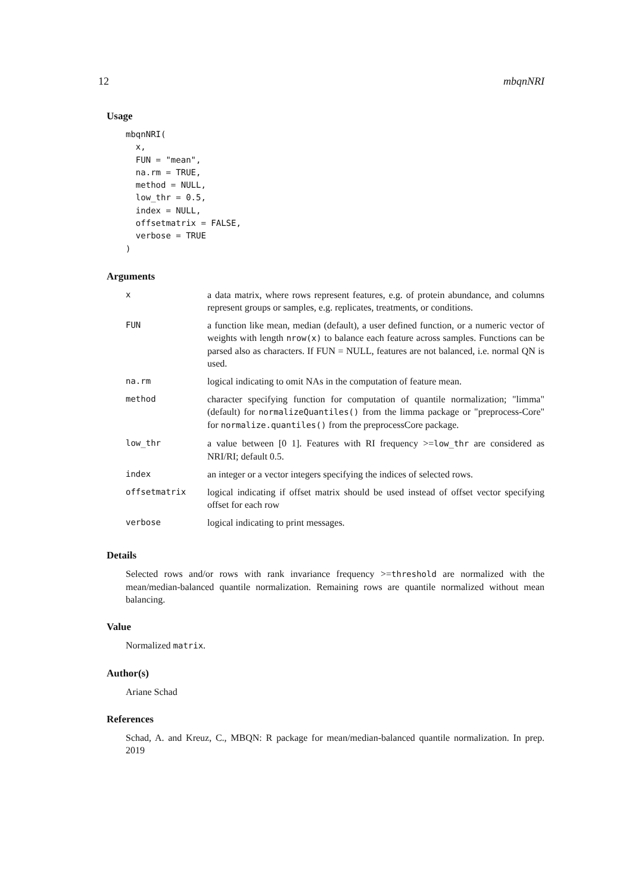12 mbqnNRI
Usage
mbqnNRI( x, FUN = "mean", na.rm = TRUE, method = NULL, low_thr = 0.5, index = NULL, offsetmatrix = FALSE, verbose = TRUE )
Arguments
| x | a data matrix, where rows represent features, e.g. of protein abundance, and columns represent groups or samples, e.g. replicates, treatments, or conditions. |
| FUN | a function like mean, median (default), a user defined function, or a numeric vector of weights with length nrow(x) to balance each feature across samples. Functions can be parsed also as characters. If FUN = NULL, features are not balanced, i.e. normal QN is used. |
| na.rm | logical indicating to omit NAs in the computation of feature mean. |
| method | character specifying function for computation of quantile normalization; "limma" (default) for normalizeQuantiles() from the limma package or "preprocess-Core" for normalize.quantiles() from the preprocessCore package. |
| low_thr | a value between [0 1]. Features with RI frequency >= low_thr are considered as NRI/RI; default 0.5. |
| index | an integer or a vector integers specifying the indices of selected rows. |
| offsetmatrix | logical indicating if offset matrix should be used instead of offset vector specifying offset for each row |
| verbose | logical indicating to print messages. |
Details
Selected rows and/or rows with rank invariance frequency >=threshold are normalized with the mean/median-balanced quantile normalization. Remaining rows are quantile normalized without mean balancing.
Value
Normalized matrix.
Author(s)
Ariane Schad
References
Schad, A. and Kreuz, C., MBQN: R package for mean/median-balanced quantile normalization. In prep. 2019